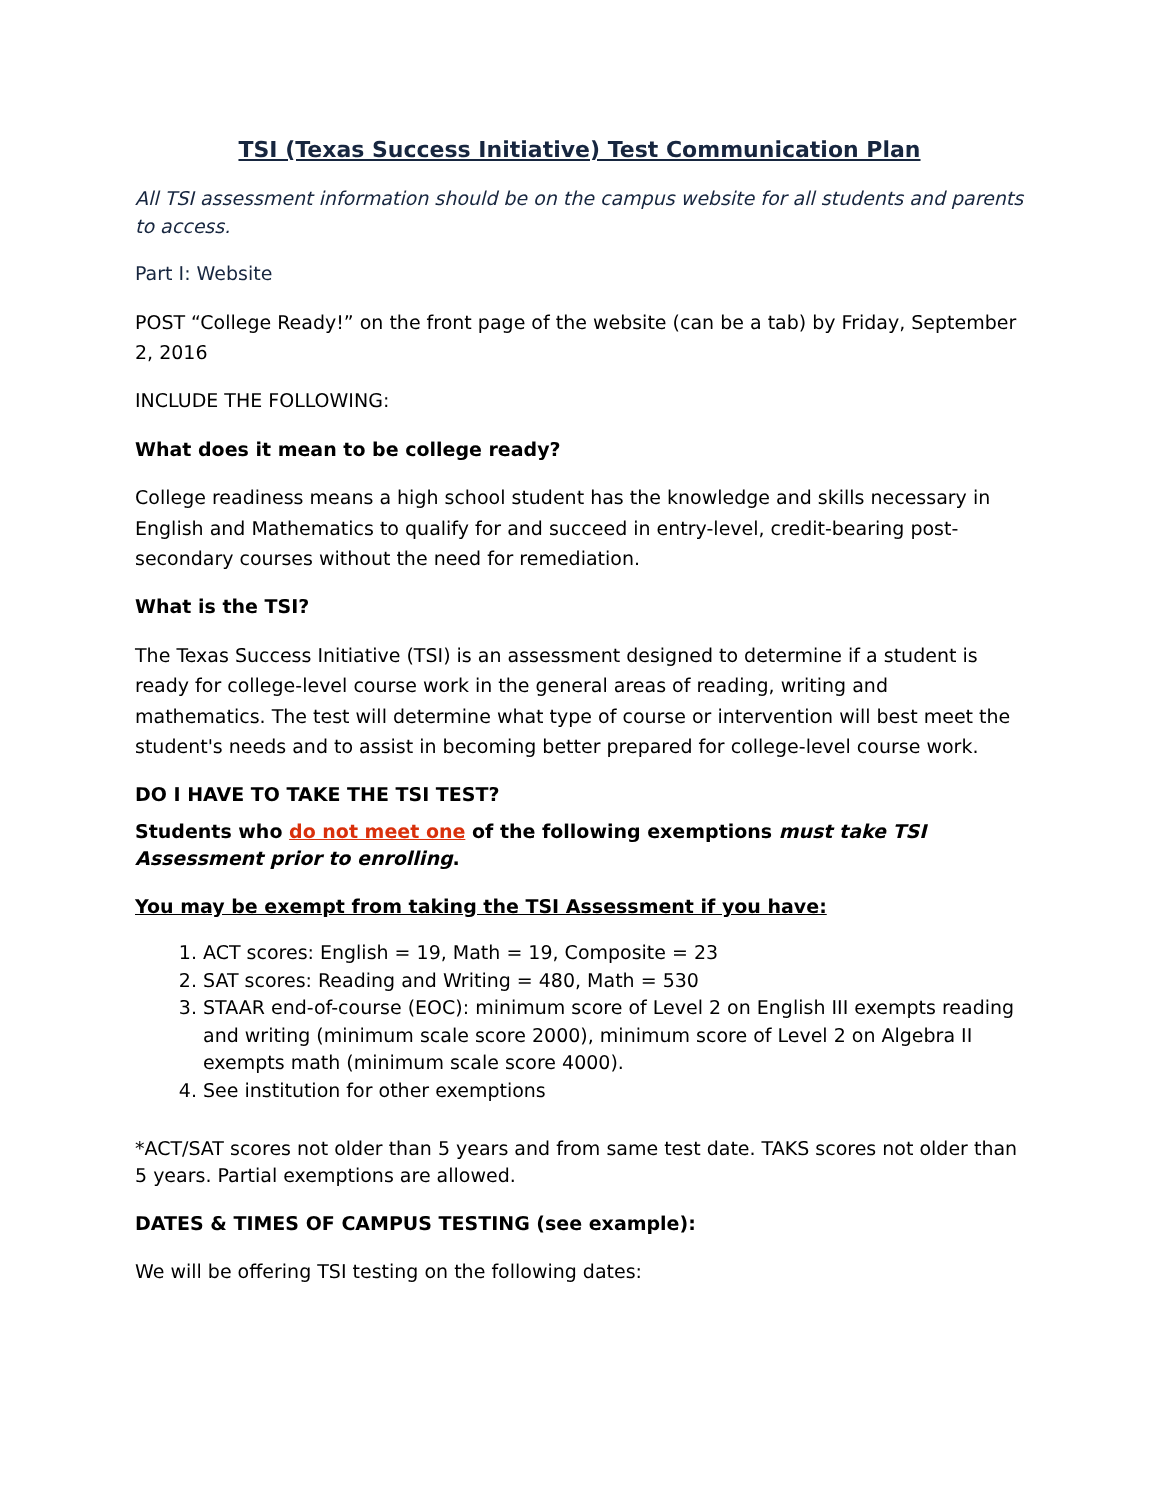TSI (Texas Success Initiative) Test Communication Plan
All TSI assessment information should be on the campus website for all students and parents to access.
Part I: Website
POST “College Ready!” on the front page of the website (can be a tab) by Friday, September 2, 2016
INCLUDE THE FOLLOWING:
What does it mean to be college ready?
College readiness means a high school student has the knowledge and skills necessary in English and Mathematics to qualify for and succeed in entry-level, credit-bearing post-secondary courses without the need for remediation.
What is the TSI?
The Texas Success Initiative (TSI) is an assessment designed to determine if a student is ready for college-level course work in the general areas of reading, writing and mathematics. The test will determine what type of course or intervention will best meet the student's needs and to assist in becoming better prepared for college-level course work.
DO I HAVE TO TAKE THE TSI TEST?
Students who do not meet one of the following exemptions must take TSI Assessment prior to enrolling.
You may be exempt from taking the TSI Assessment if you have:
1. ACT scores: English = 19, Math = 19, Composite = 23
2. SAT scores: Reading and Writing = 480, Math = 530
3. STAAR end-of-course (EOC): minimum score of Level 2 on English III exempts reading and writing (minimum scale score 2000), minimum score of Level 2 on Algebra II exempts math (minimum scale score 4000).
4. See institution for other exemptions
*ACT/SAT scores not older than 5 years and from same test date. TAKS scores not older than 5 years. Partial exemptions are allowed.
DATES & TIMES OF CAMPUS TESTING (see example):
We will be offering TSI testing on the following dates: